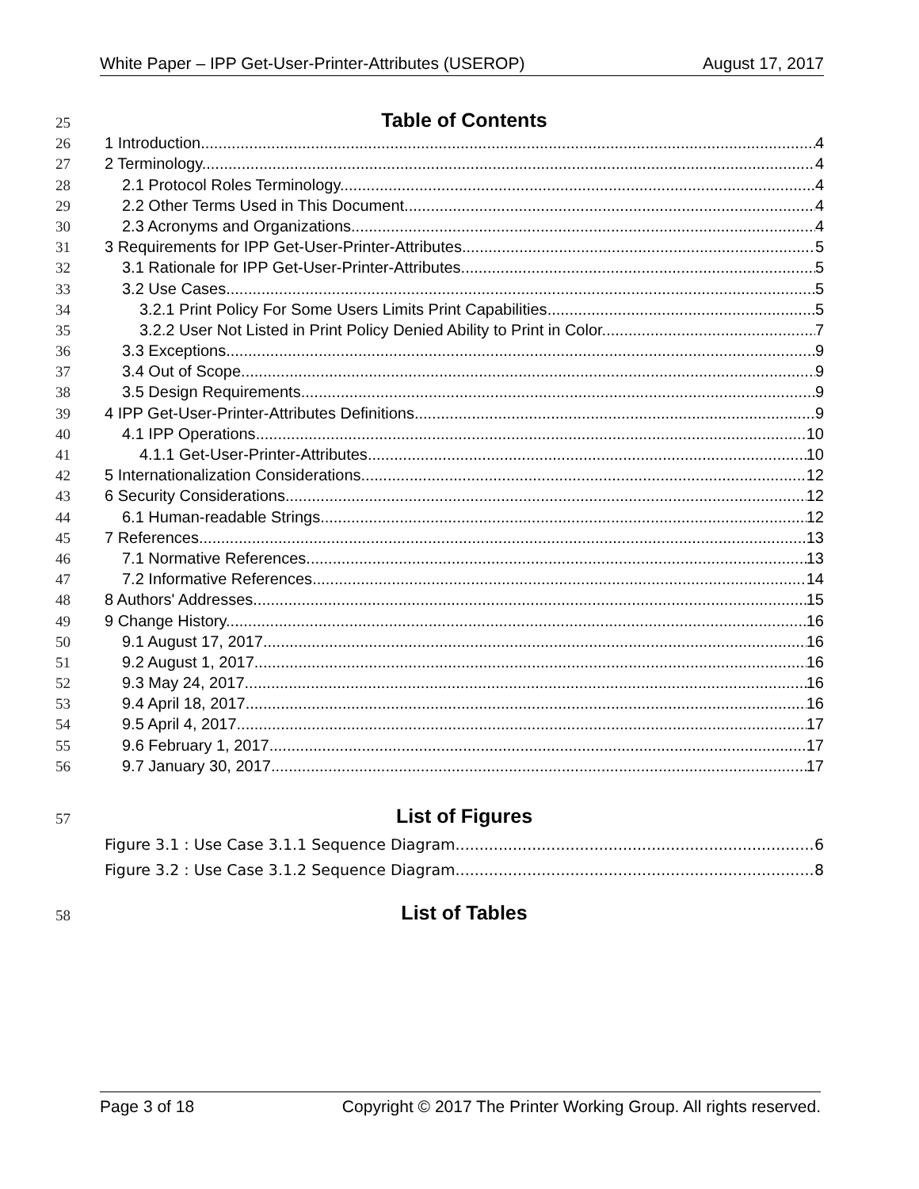White Paper – IPP Get-User-Printer-Attributes (USEROP) August 17, 2017
25 Table of Contents
26 1 Introduction 4
27 2 Terminology 4
28 2.1 Protocol Roles Terminology 4
29 2.2 Other Terms Used in This Document 4
30 2.3 Acronyms and Organizations 4
31 3 Requirements for IPP Get-User-Printer-Attributes 5
32 3.1 Rationale for IPP Get-User-Printer-Attributes 5
33 3.2 Use Cases 5
34 3.2.1 Print Policy For Some Users Limits Print Capabilities 5
35 3.2.2 User Not Listed in Print Policy Denied Ability to Print in Color 7
36 3.3 Exceptions 9
37 3.4 Out of Scope 9
38 3.5 Design Requirements 9
39 4 IPP Get-User-Printer-Attributes Definitions 9
40 4.1 IPP Operations 10
41 4.1.1 Get-User-Printer-Attributes 10
42 5 Internationalization Considerations 12
43 6 Security Considerations 12
44 6.1 Human-readable Strings 12
45 7 References 13
46 7.1 Normative References 13
47 7.2 Informative References 14
48 8 Authors' Addresses 15
49 9 Change History 16
50 9.1 August 17, 2017 16
51 9.2 August 1, 2017 16
52 9.3 May 24, 2017 16
53 9.4 April 18, 2017 16
54 9.5 April 4, 2017 17
55 9.6 February 1, 2017 17
56 9.7 January 30, 2017 17
57 List of Figures
Figure 3.1 : Use Case 3.1.1 Sequence Diagram 6
Figure 3.2 : Use Case 3.1.2 Sequence Diagram 8
58 List of Tables
Page 3 of 18 Copyright © 2017 The Printer Working Group. All rights reserved.